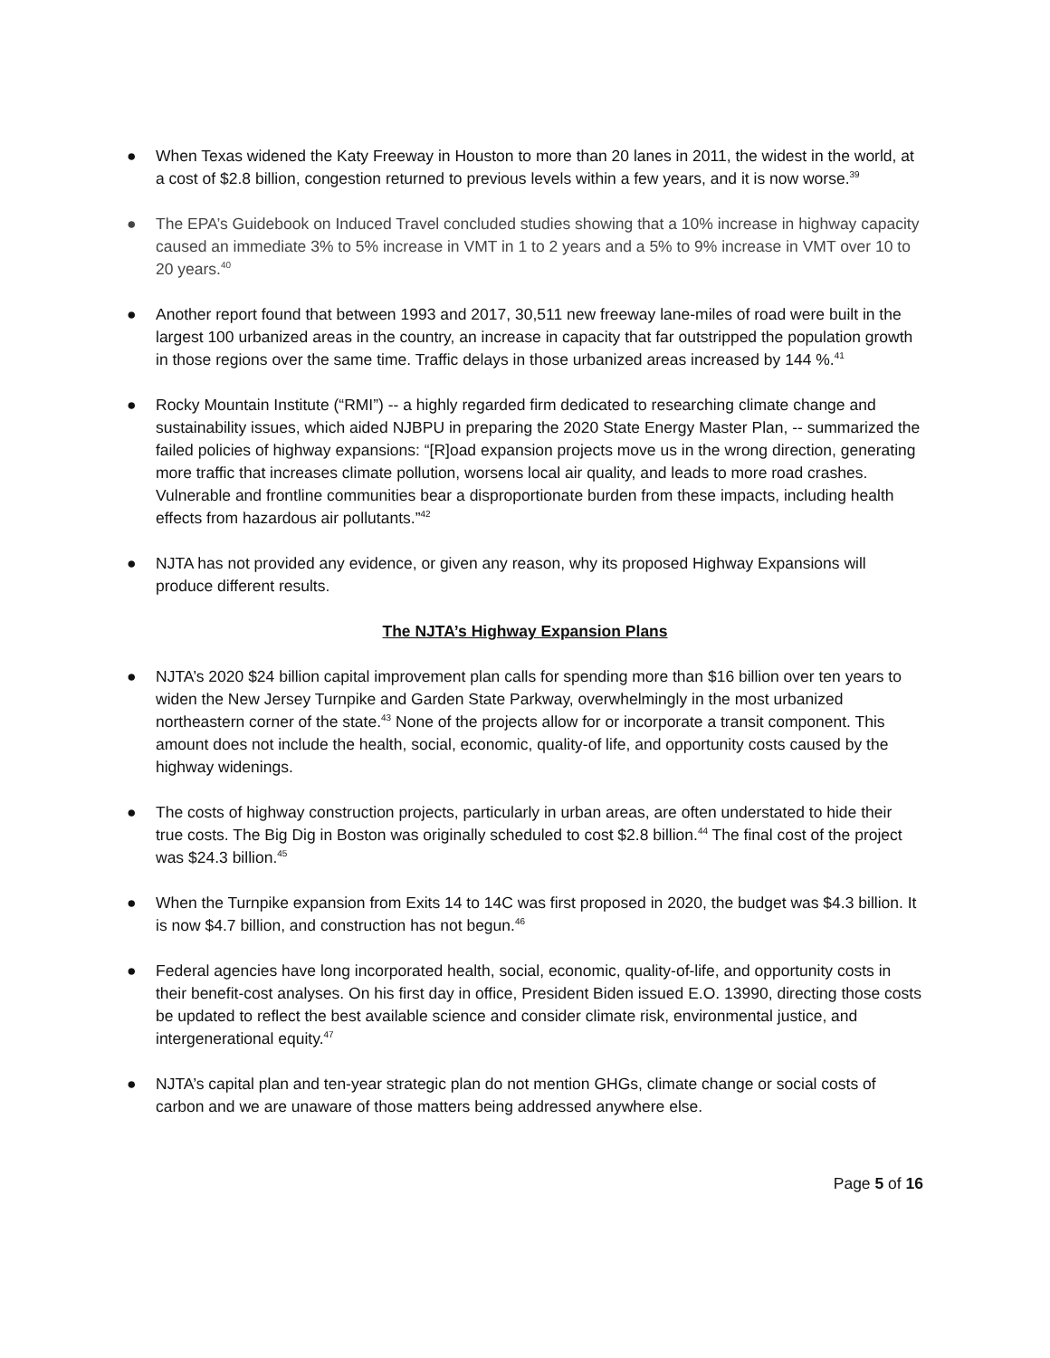● When Texas widened the Katy Freeway in Houston to more than 20 lanes in 2011, the widest in the world, at a cost of $2.8 billion, congestion returned to previous levels within a few years, and it is now worse.<sup>39</sup>
● The EPA’s Guidebook on Induced Travel concluded studies showing that a 10% increase in highway capacity caused an immediate 3% to 5% increase in VMT in 1 to 2 years and a 5% to 9% increase in VMT over 10 to 20 years.<sup>40</sup>
● Another report found that between 1993 and 2017, 30,511 new freeway lane-miles of road were built in the largest 100 urbanized areas in the country, an increase in capacity that far outstripped the population growth in those regions over the same time. Traffic delays in those urbanized areas increased by 144 %.<sup>41</sup>
● Rocky Mountain Institute (“RMI”) -- a highly regarded firm dedicated to researching climate change and sustainability issues, which aided NJBPU in preparing the 2020 State Energy Master Plan, -- summarized the failed policies of highway expansions: “[R]oad expansion projects move us in the wrong direction, generating more traffic that increases climate pollution, worsens local air quality, and leads to more road crashes. Vulnerable and frontline communities bear a disproportionate burden from these impacts, including health effects from hazardous air pollutants.”<sup>42</sup>
● NJTA has not provided any evidence, or given any reason, why its proposed Highway Expansions will produce different results.
The NJTA’s Highway Expansion Plans
● NJTA’s 2020 $24 billion capital improvement plan calls for spending more than $16 billion over ten years to widen the New Jersey Turnpike and Garden State Parkway, overwhelmingly in the most urbanized northeastern corner of the state.<sup>43</sup> None of the projects allow for or incorporate a transit component. This amount does not include the health, social, economic, quality-of life, and opportunity costs caused by the highway widenings.
● The costs of highway construction projects, particularly in urban areas, are often understated to hide their true costs. The Big Dig in Boston was originally scheduled to cost $2.8 billion.<sup>44</sup> The final cost of the project was $24.3 billion.<sup>45</sup>
● When the Turnpike expansion from Exits 14 to 14C was first proposed in 2020, the budget was $4.3 billion. It is now $4.7 billion, and construction has not begun.<sup>46</sup>
● Federal agencies have long incorporated health, social, economic, quality-of-life, and opportunity costs in their benefit-cost analyses. On his first day in office, President Biden issued E.O. 13990, directing those costs be updated to reflect the best available science and consider climate risk, environmental justice, and intergenerational equity.<sup>47</sup>
● NJTA’s capital plan and ten-year strategic plan do not mention GHGs, climate change or social costs of carbon and we are unaware of those matters being addressed anywhere else.
Page 5 of 16